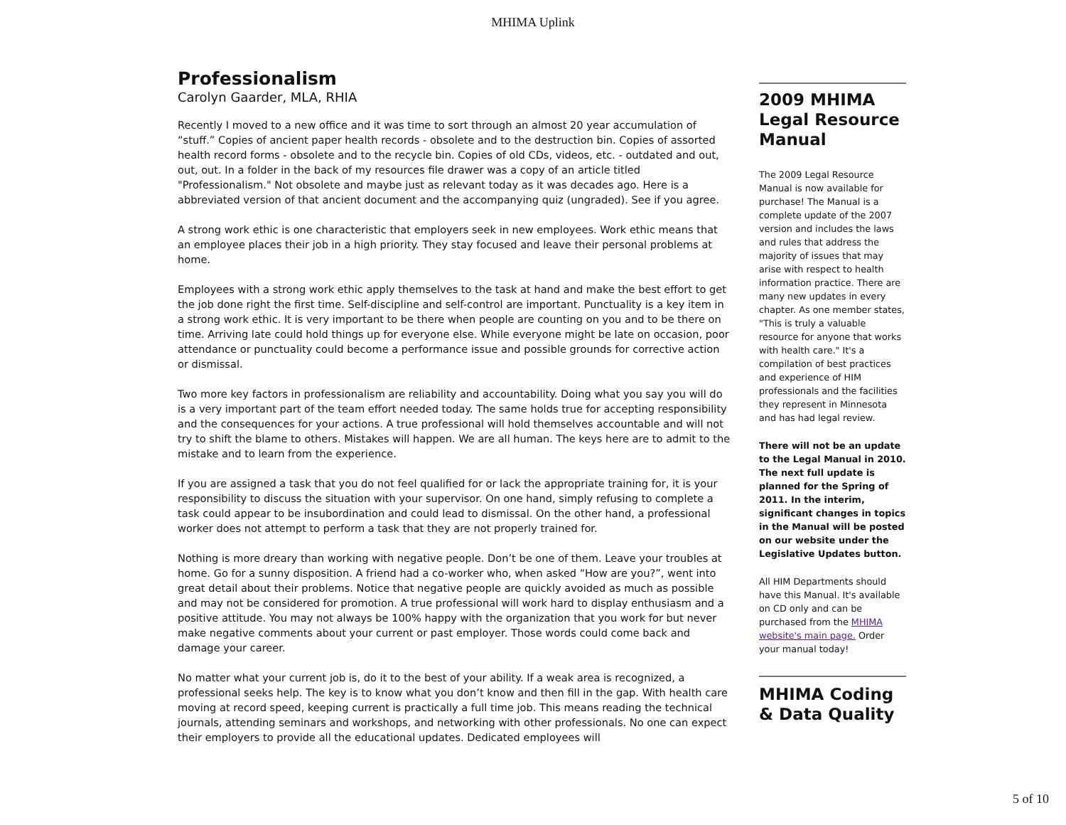MHIMA Uplink
Professionalism
Carolyn Gaarder, MLA, RHIA
Recently I moved to a new office and it was time to sort through an almost 20 year accumulation of “stuff.” Copies of ancient paper health records - obsolete and to the destruction bin. Copies of assorted health record forms - obsolete and to the recycle bin. Copies of old CDs, videos, etc. - outdated and out, out, out. In a folder in the back of my resources file drawer was a copy of an article titled "Professionalism." Not obsolete and maybe just as relevant today as it was decades ago. Here is a abbreviated version of that ancient document and the accompanying quiz (ungraded). See if you agree.
A strong work ethic is one characteristic that employers seek in new employees. Work ethic means that an employee places their job in a high priority. They stay focused and leave their personal problems at home.
Employees with a strong work ethic apply themselves to the task at hand and make the best effort to get the job done right the first time. Self-discipline and self-control are important. Punctuality is a key item in a strong work ethic. It is very important to be there when people are counting on you and to be there on time. Arriving late could hold things up for everyone else. While everyone might be late on occasion, poor attendance or punctuality could become a performance issue and possible grounds for corrective action or dismissal.
Two more key factors in professionalism are reliability and accountability. Doing what you say you will do is a very important part of the team effort needed today. The same holds true for accepting responsibility and the consequences for your actions. A true professional will hold themselves accountable and will not try to shift the blame to others. Mistakes will happen. We are all human. The keys here are to admit to the mistake and to learn from the experience.
If you are assigned a task that you do not feel qualified for or lack the appropriate training for, it is your responsibility to discuss the situation with your supervisor. On one hand, simply refusing to complete a task could appear to be insubordination and could lead to dismissal. On the other hand, a professional worker does not attempt to perform a task that they are not properly trained for.
Nothing is more dreary than working with negative people. Don’t be one of them. Leave your troubles at home. Go for a sunny disposition. A friend had a co-worker who, when asked “How are you?”, went into great detail about their problems. Notice that negative people are quickly avoided as much as possible and may not be considered for promotion. A true professional will work hard to display enthusiasm and a positive attitude. You may not always be 100% happy with the organization that you work for but never make negative comments about your current or past employer. Those words could come back and damage your career.
No matter what your current job is, do it to the best of your ability. If a weak area is recognized, a professional seeks help. The key is to know what you don’t know and then fill in the gap. With health care moving at record speed, keeping current is practically a full time job. This means reading the technical journals, attending seminars and workshops, and networking with other professionals. No one can expect their employers to provide all the educational updates. Dedicated employees will
2009 MHIMA Legal Resource Manual
The 2009 Legal Resource Manual is now available for purchase! The Manual is a complete update of the 2007 version and includes the laws and rules that address the majority of issues that may arise with respect to health information practice. There are many new updates in every chapter. As one member states, "This is truly a valuable resource for anyone that works with health care." It's a compilation of best practices and experience of HIM professionals and the facilities they represent in Minnesota and has had legal review.
There will not be an update to the Legal Manual in 2010. The next full update is planned for the Spring of 2011. In the interim, significant changes in topics in the Manual will be posted on our website under the Legislative Updates button.
All HIM Departments should have this Manual. It's available on CD only and can be purchased from the MHIMA website's main page. Order your manual today!
MHIMA Coding & Data Quality
5 of 10